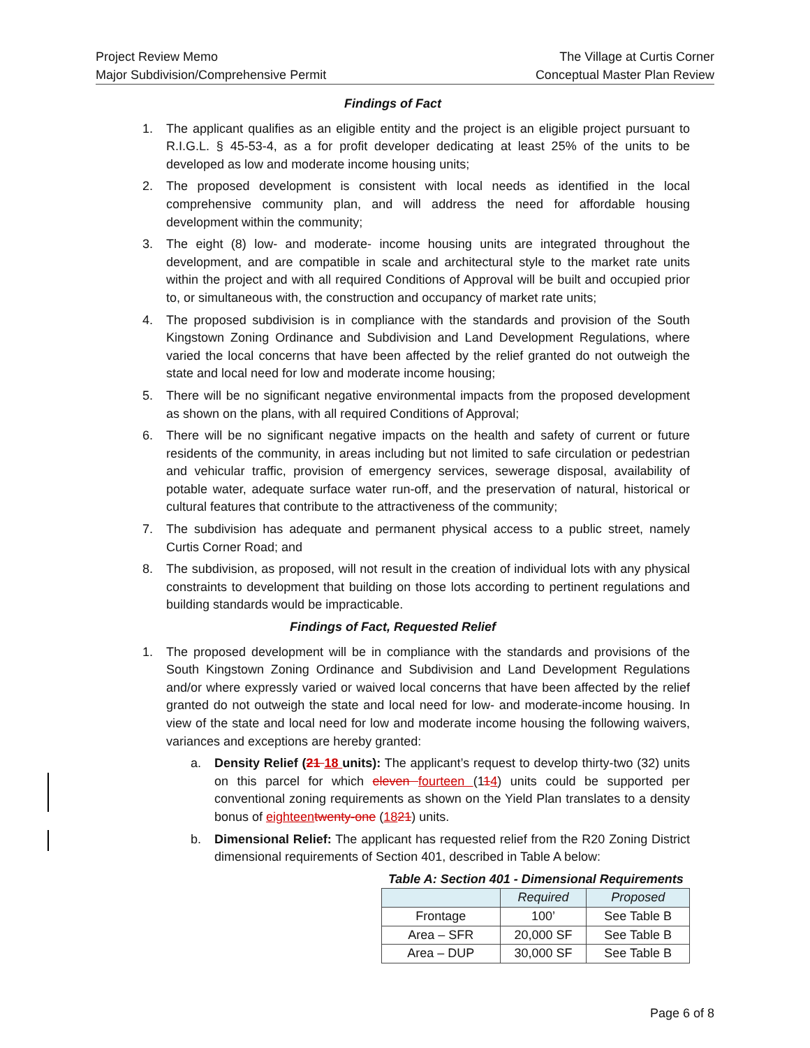Project Review Memo
Major Subdivision/Comprehensive Permit
The Village at Curtis Corner
Conceptual Master Plan Review
Findings of Fact
1. The applicant qualifies as an eligible entity and the project is an eligible project pursuant to R.I.G.L. § 45-53-4, as a for profit developer dedicating at least 25% of the units to be developed as low and moderate income housing units;
2. The proposed development is consistent with local needs as identified in the local comprehensive community plan, and will address the need for affordable housing development within the community;
3. The eight (8) low- and moderate- income housing units are integrated throughout the development, and are compatible in scale and architectural style to the market rate units within the project and with all required Conditions of Approval will be built and occupied prior to, or simultaneous with, the construction and occupancy of market rate units;
4. The proposed subdivision is in compliance with the standards and provision of the South Kingstown Zoning Ordinance and Subdivision and Land Development Regulations, where varied the local concerns that have been affected by the relief granted do not outweigh the state and local need for low and moderate income housing;
5. There will be no significant negative environmental impacts from the proposed development as shown on the plans, with all required Conditions of Approval;
6. There will be no significant negative impacts on the health and safety of current or future residents of the community, in areas including but not limited to safe circulation or pedestrian and vehicular traffic, provision of emergency services, sewerage disposal, availability of potable water, adequate surface water run-off, and the preservation of natural, historical or cultural features that contribute to the attractiveness of the community;
7. The subdivision has adequate and permanent physical access to a public street, namely Curtis Corner Road; and
8. The subdivision, as proposed, will not result in the creation of individual lots with any physical constraints to development that building on those lots according to pertinent regulations and building standards would be impracticable.
Findings of Fact, Requested Relief
1. The proposed development will be in compliance with the standards and provisions of the South Kingstown Zoning Ordinance and Subdivision and Land Development Regulations and/or where expressly varied or waived local concerns that have been affected by the relief granted do not outweigh the state and local need for low- and moderate-income housing. In view of the state and local need for low and moderate income housing the following waivers, variances and exceptions are hereby granted:
a. Density Relief (21 18 units): The applicant’s request to develop thirty-two (32) units on this parcel for which eleven fourteen (114) units could be supported per conventional zoning requirements as shown on the Yield Plan translates to a density bonus of eighteen twenty-one (1821) units.
b. Dimensional Relief: The applicant has requested relief from the R20 Zoning District dimensional requirements of Section 401, described in Table A below:
Table A: Section 401 - Dimensional Requirements
| | Required | Proposed |
| --- | --- | --- |
| Frontage | 100’ | See Table B |
| Area – SFR | 20,000 SF | See Table B |
| Area – DUP | 30,000 SF | See Table B |
Page 6 of 8